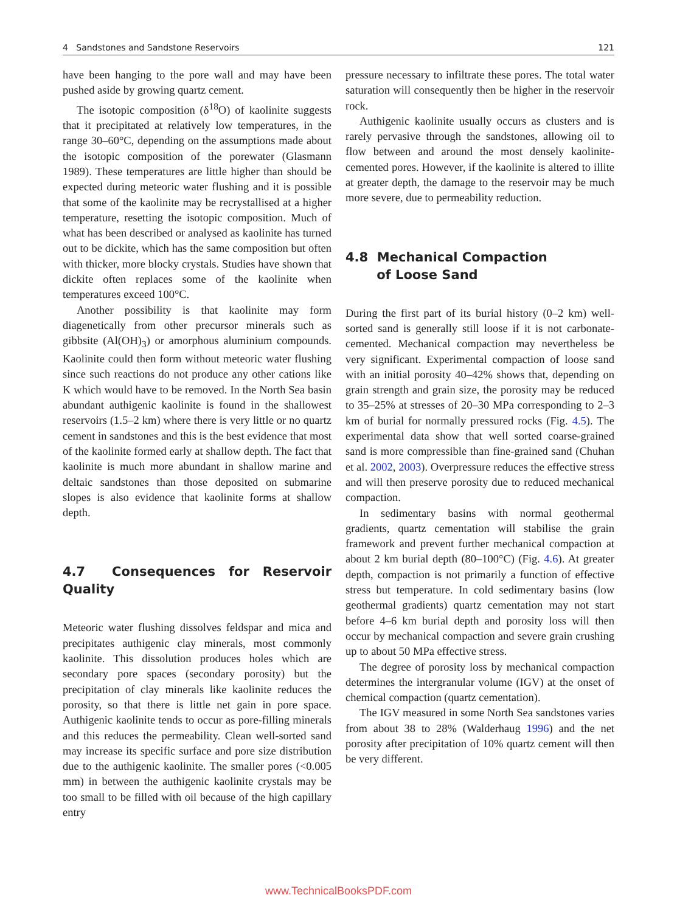4 Sandstones and Sandstone Reservoirs 121
have been hanging to the pore wall and may have been pushed aside by growing quartz cement.
The isotopic composition (δ<sup>18</sup>O) of kaolinite suggests that it precipitated at relatively low temperatures, in the range 30–60°C, depending on the assumptions made about the isotopic composition of the porewater (Glasmann 1989). These temperatures are little higher than should be expected during meteoric water flushing and it is possible that some of the kaolinite may be recrystallised at a higher temperature, resetting the isotopic composition. Much of what has been described or analysed as kaolinite has turned out to be dickite, which has the same composition but often with thicker, more blocky crystals. Studies have shown that dickite often replaces some of the kaolinite when temperatures exceed 100°C.
Another possibility is that kaolinite may form diagenetically from other precursor minerals such as gibbsite (Al(OH)<sub>3</sub>) or amorphous aluminium compounds. Kaolinite could then form without meteoric water flushing since such reactions do not produce any other cations like K which would have to be removed. In the North Sea basin abundant authigenic kaolinite is found in the shallowest reservoirs (1.5–2 km) where there is very little or no quartz cement in sandstones and this is the best evidence that most of the kaolinite formed early at shallow depth. The fact that kaolinite is much more abundant in shallow marine and deltaic sandstones than those deposited on submarine slopes is also evidence that kaolinite forms at shallow depth.
4.7 Consequences for Reservoir Quality
Meteoric water flushing dissolves feldspar and mica and precipitates authigenic clay minerals, most commonly kaolinite. This dissolution produces holes which are secondary pore spaces (secondary porosity) but the precipitation of clay minerals like kaolinite reduces the porosity, so that there is little net gain in pore space. Authigenic kaolinite tends to occur as pore-filling minerals and this reduces the permeability. Clean well-sorted sand may increase its specific surface and pore size distribution due to the authigenic kaolinite. The smaller pores (<0.005 mm) in between the authigenic kaolinite crystals may be too small to be filled with oil because of the high capillary entry
pressure necessary to infiltrate these pores. The total water saturation will consequently then be higher in the reservoir rock.
Authigenic kaolinite usually occurs as clusters and is rarely pervasive through the sandstones, allowing oil to flow between and around the most densely kaolinite-cemented pores. However, if the kaolinite is altered to illite at greater depth, the damage to the reservoir may be much more severe, due to permeability reduction.
4.8 Mechanical Compaction
of Loose Sand
During the first part of its burial history (0–2 km) well-sorted sand is generally still loose if it is not carbonate-cemented. Mechanical compaction may nevertheless be very significant. Experimental compaction of loose sand with an initial porosity 40–42% shows that, depending on grain strength and grain size, the porosity may be reduced to 35–25% at stresses of 20–30 MPa corresponding to 2–3 km of burial for normally pressured rocks (Fig. 4.5). The experimental data show that well sorted coarse-grained sand is more compressible than fine-grained sand (Chuhan et al. 2002, 2003). Overpressure reduces the effective stress and will then preserve porosity due to reduced mechanical compaction.
In sedimentary basins with normal geothermal gradients, quartz cementation will stabilise the grain framework and prevent further mechanical compaction at about 2 km burial depth (80–100°C) (Fig. 4.6). At greater depth, compaction is not primarily a function of effective stress but temperature. In cold sedimentary basins (low geothermal gradients) quartz cementation may not start before 4–6 km burial depth and porosity loss will then occur by mechanical compaction and severe grain crushing up to about 50 MPa effective stress.
The degree of porosity loss by mechanical compaction determines the intergranular volume (IGV) at the onset of chemical compaction (quartz cementation).
The IGV measured in some North Sea sandstones varies from about 38 to 28% (Walderhaug 1996) and the net porosity after precipitation of 10% quartz cement will then be very different.
www.TechnicalBooksPDF.com